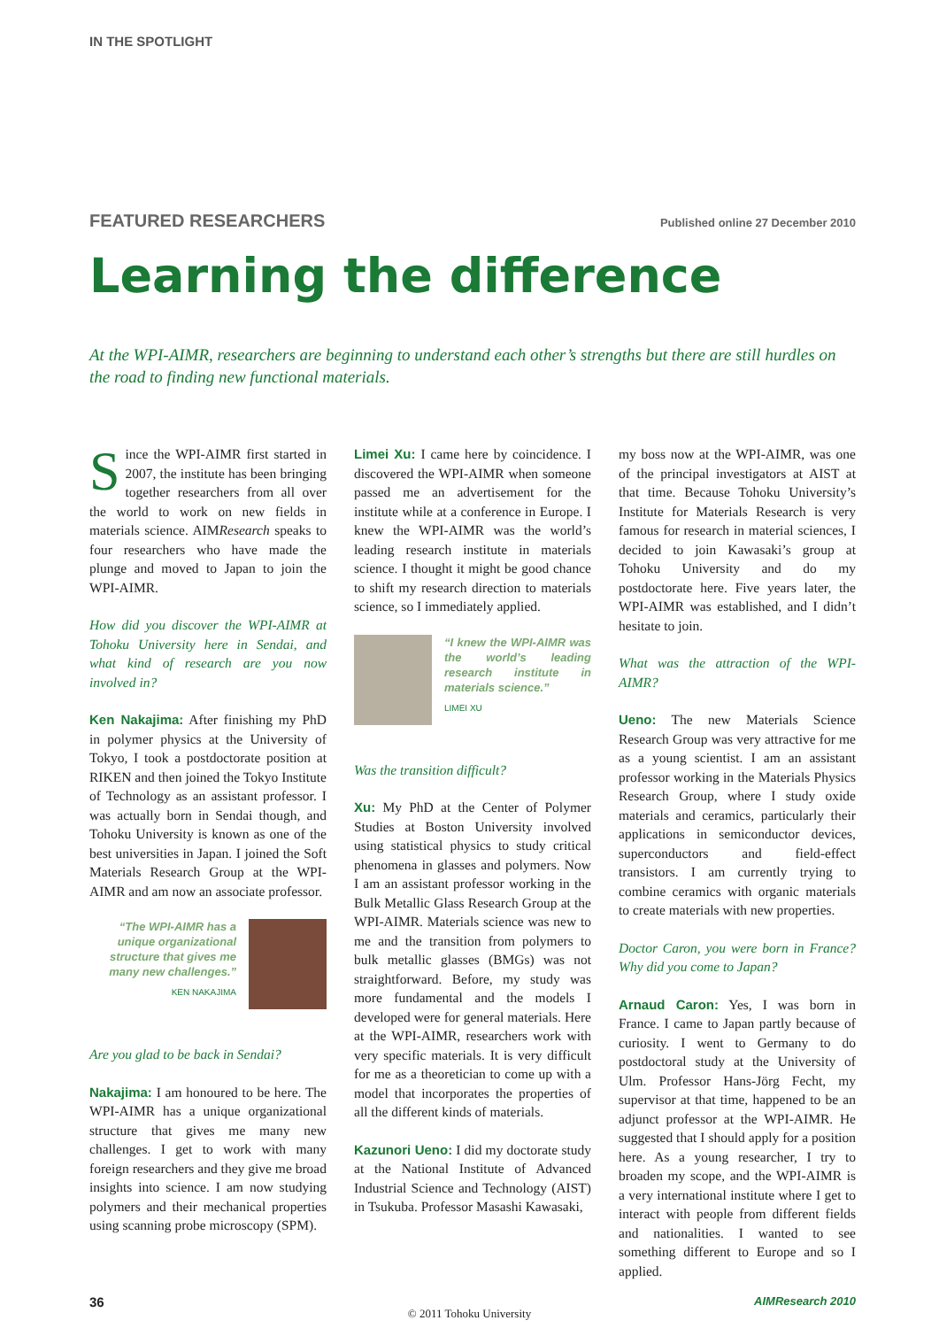IN THE SPOTLIGHT
FEATURED RESEARCHERS Published online 27 December 2010
Learning the difference
At the WPI-AIMR, researchers are beginning to understand each other’s strengths but there are still hurdles on the road to finding new functional materials.
Since the WPI-AIMR first started in 2007, the institute has been bringing together researchers from all over the world to work on new fields in materials science. AIMResearch speaks to four researchers who have made the plunge and moved to Japan to join the WPI-AIMR.
How did you discover the WPI-AIMR at Tohoku University here in Sendai, and what kind of research are you now involved in?
Ken Nakajima: After finishing my PhD in polymer physics at the University of Tokyo, I took a postdoctorate position at RIKEN and then joined the Tokyo Institute of Technology as an assistant professor. I was actually born in Sendai though, and Tohoku University is known as one of the best universities in Japan. I joined the Soft Materials Research Group at the WPI-AIMR and am now an associate professor.
“The WPI-AIMR has a unique organizational structure that gives me many new challenges.”
KEN NAKAJIMA
Are you glad to be back in Sendai?
Nakajima: I am honoured to be here. The WPI-AIMR has a unique organizational structure that gives me many new challenges. I get to work with many foreign researchers and they give me broad insights into science. I am now studying polymers and their mechanical properties using scanning probe microscopy (SPM).
Limei Xu: I came here by coincidence. I discovered the WPI-AIMR when someone passed me an advertisement for the institute while at a conference in Europe. I knew the WPI-AIMR was the world’s leading research institute in materials science. I thought it might be good chance to shift my research direction to materials science, so I immediately applied.
“I knew the WPI-AIMR was the world’s leading research institute in materials science.”
LIMEI XU
Was the transition difficult?
Xu: My PhD at the Center of Polymer Studies at Boston University involved using statistical physics to study critical phenomena in glasses and polymers. Now I am an assistant professor working in the Bulk Metallic Glass Research Group at the WPI-AIMR. Materials science was new to me and the transition from polymers to bulk metallic glasses (BMGs) was not straightforward. Before, my study was more fundamental and the models I developed were for general materials. Here at the WPI-AIMR, researchers work with very specific materials. It is very difficult for me as a theoretician to come up with a model that incorporates the properties of all the different kinds of materials.
Kazunori Ueno: I did my doctorate study at the National Institute of Advanced Industrial Science and Technology (AIST) in Tsukuba. Professor Masashi Kawasaki,
my boss now at the WPI-AIMR, was one of the principal investigators at AIST at that time. Because Tohoku University’s Institute for Materials Research is very famous for research in material sciences, I decided to join Kawasaki’s group at Tohoku University and do my postdoctorate here. Five years later, the WPI-AIMR was established, and I didn’t hesitate to join.
What was the attraction of the WPI-AIMR?
Ueno: The new Materials Science Research Group was very attractive for me as a young scientist. I am an assistant professor working in the Materials Physics Research Group, where I study oxide materials and ceramics, particularly their applications in semiconductor devices, superconductors and field-effect transistors. I am currently trying to combine ceramics with organic materials to create materials with new properties.
Doctor Caron, you were born in France? Why did you come to Japan?
Arnaud Caron: Yes, I was born in France. I came to Japan partly because of curiosity. I went to Germany to do postdoctoral study at the University of Ulm. Professor Hans-Jörg Fecht, my supervisor at that time, happened to be an adjunct professor at the WPI-AIMR. He suggested that I should apply for a position here. As a young researcher, I try to broaden my scope, and the WPI-AIMR is a very international institute where I get to interact with people from different fields and nationalities. I wanted to see something different to Europe and so I applied.
36 AIMResearch 2010
© 2011 Tohoku University